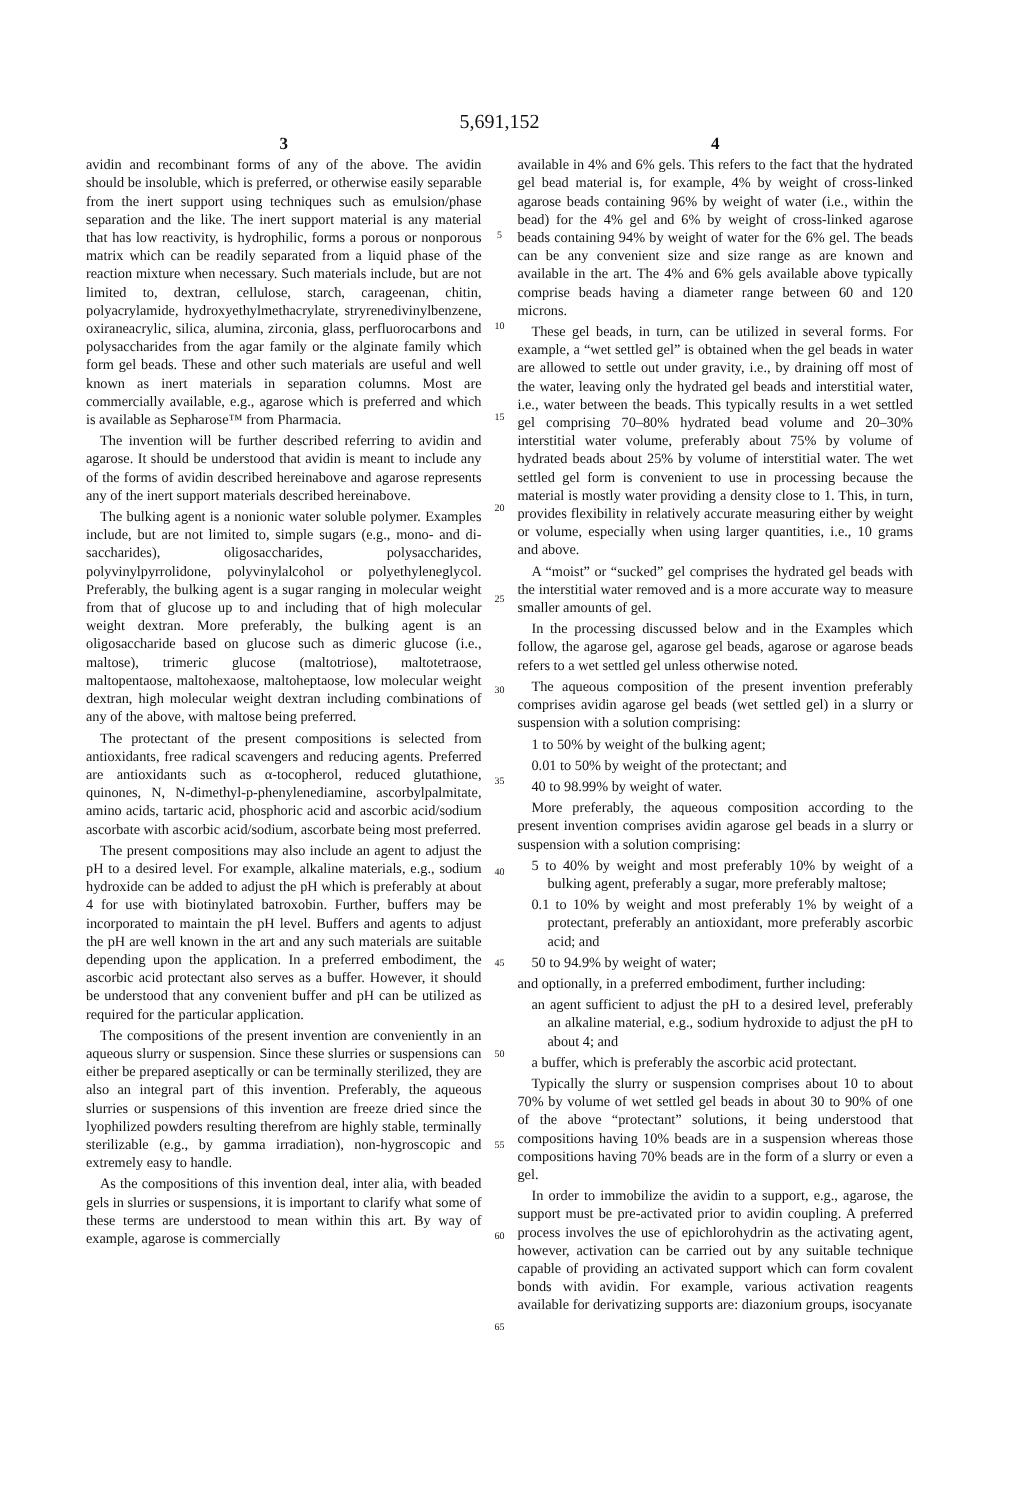5,691,152
3
avidin and recombinant forms of any of the above. The avidin should be insoluble, which is preferred, or otherwise easily separable from the inert support using techniques such as emulsion/phase separation and the like. The inert support material is any material that has low reactivity, is hydrophilic, forms a porous or nonporous matrix which can be readily separated from a liquid phase of the reaction mixture when necessary. Such materials include, but are not limited to, dextran, cellulose, starch, carageenan, chitin, polyacrylamide, hydroxyethylmethacrylate, stryrenedivinylbenzene, oxiraneacrylic, silica, alumina, zirconia, glass, perfluorocarbons and polysaccharides from the agar family or the alginate family which form gel beads. These and other such materials are useful and well known as inert materials in separation columns. Most are commercially available, e.g., agarose which is preferred and which is available as Sepharose™ from Pharmacia.
The invention will be further described referring to avidin and agarose. It should be understood that avidin is meant to include any of the forms of avidin described hereinabove and agarose represents any of the inert support materials described hereinabove.
The bulking agent is a nonionic water soluble polymer. Examples include, but are not limited to, simple sugars (e.g., mono- and di-saccharides), oligosaccharides, polysaccharides, polyvinylpyrrolidone, polyvinylalcohol or polyethyleneglycol. Preferably, the bulking agent is a sugar ranging in molecular weight from that of glucose up to and including that of high molecular weight dextran. More preferably, the bulking agent is an oligosaccharide based on glucose such as dimeric glucose (i.e., maltose), trimeric glucose (maltotriose), maltotetraose, maltopentaose, maltohexaose, maltoheptaose, low molecular weight dextran, high molecular weight dextran including combinations of any of the above, with maltose being preferred.
The protectant of the present compositions is selected from antioxidants, free radical scavengers and reducing agents. Preferred are antioxidants such as α-tocopherol, reduced glutathione, quinones, N, N-dimethyl-p-phenylenediamine, ascorbylpalmitate, amino acids, tartaric acid, phosphoric acid and ascorbic acid/sodium ascorbate with ascorbic acid/sodium, ascorbate being most preferred.
The present compositions may also include an agent to adjust the pH to a desired level. For example, alkaline materials, e.g., sodium hydroxide can be added to adjust the pH which is preferably at about 4 for use with biotinylated batroxobin. Further, buffers may be incorporated to maintain the pH level. Buffers and agents to adjust the pH are well known in the art and any such materials are suitable depending upon the application. In a preferred embodiment, the ascorbic acid protectant also serves as a buffer. However, it should be understood that any convenient buffer and pH can be utilized as required for the particular application.
The compositions of the present invention are conveniently in an aqueous slurry or suspension. Since these slurries or suspensions can either be prepared aseptically or can be terminally sterilized, they are also an integral part of this invention. Preferably, the aqueous slurries or suspensions of this invention are freeze dried since the lyophilized powders resulting therefrom are highly stable, terminally sterilizable (e.g., by gamma irradiation), non-hygroscopic and extremely easy to handle.
As the compositions of this invention deal, inter alia, with beaded gels in slurries or suspensions, it is important to clarify what some of these terms are understood to mean within this art. By way of example, agarose is commercially
5
10
15
20
25
30
35
40
45
50
55
60
65
4
available in 4% and 6% gels. This refers to the fact that the hydrated gel bead material is, for example, 4% by weight of cross-linked agarose beads containing 96% by weight of water (i.e., within the bead) for the 4% gel and 6% by weight of cross-linked agarose beads containing 94% by weight of water for the 6% gel. The beads can be any convenient size and size range as are known and available in the art. The 4% and 6% gels available above typically comprise beads having a diameter range between 60 and 120 microns.
These gel beads, in turn, can be utilized in several forms. For example, a “wet settled gel” is obtained when the gel beads in water are allowed to settle out under gravity, i.e., by draining off most of the water, leaving only the hydrated gel beads and interstitial water, i.e., water between the beads. This typically results in a wet settled gel comprising 70–80% hydrated bead volume and 20–30% interstitial water volume, preferably about 75% by volume of hydrated beads about 25% by volume of interstitial water. The wet settled gel form is convenient to use in processing because the material is mostly water providing a density close to 1. This, in turn, provides flexibility in relatively accurate measuring either by weight or volume, especially when using larger quantities, i.e., 10 grams and above.
A “moist” or “sucked” gel comprises the hydrated gel beads with the interstitial water removed and is a more accurate way to measure smaller amounts of gel.
In the processing discussed below and in the Examples which follow, the agarose gel, agarose gel beads, agarose or agarose beads refers to a wet settled gel unless otherwise noted.
The aqueous composition of the present invention preferably comprises avidin agarose gel beads (wet settled gel) in a slurry or suspension with a solution comprising:
1 to 50% by weight of the bulking agent;
0.01 to 50% by weight of the protectant; and
40 to 98.99% by weight of water.
More preferably, the aqueous composition according to the present invention comprises avidin agarose gel beads in a slurry or suspension with a solution comprising:
5 to 40% by weight and most preferably 10% by weight of a bulking agent, preferably a sugar, more preferably maltose;
0.1 to 10% by weight and most preferably 1% by weight of a protectant, preferably an antioxidant, more preferably ascorbic acid; and
50 to 94.9% by weight of water;
and optionally, in a preferred embodiment, further including:
an agent sufficient to adjust the pH to a desired level, preferably an alkaline material, e.g., sodium hydroxide to adjust the pH to about 4; and
a buffer, which is preferably the ascorbic acid protectant.
Typically the slurry or suspension comprises about 10 to about 70% by volume of wet settled gel beads in about 30 to 90% of one of the above “protectant” solutions, it being understood that compositions having 10% beads are in a suspension whereas those compositions having 70% beads are in the form of a slurry or even a gel.
In order to immobilize the avidin to a support, e.g., agarose, the support must be pre-activated prior to avidin coupling. A preferred process involves the use of epichlorohydrin as the activating agent, however, activation can be carried out by any suitable technique capable of providing an activated support which can form covalent bonds with avidin. For example, various activation reagents available for derivatizing supports are: diazonium groups, isocyanate